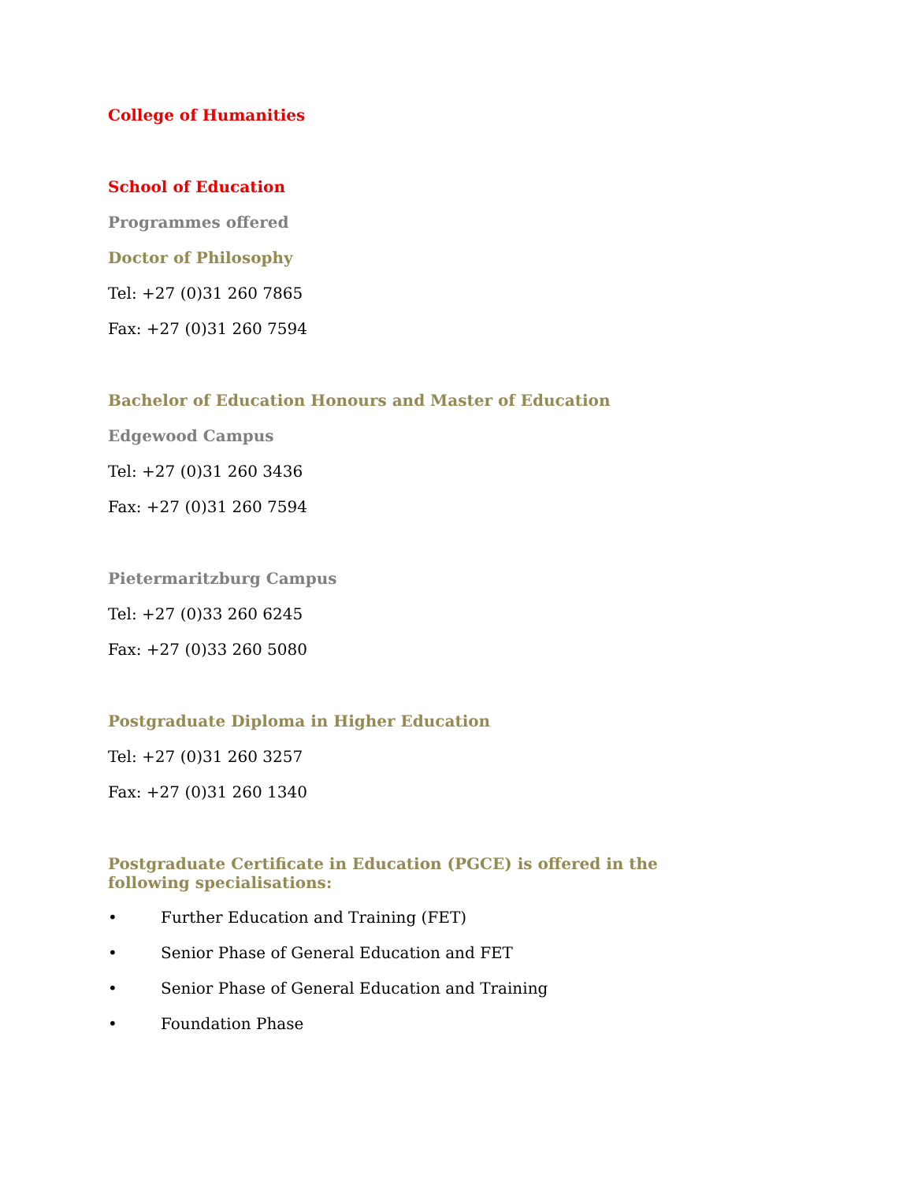College of Humanities
School of Education
Programmes offered
Doctor of Philosophy
Tel: +27 (0)31 260 7865
Fax: +27 (0)31 260 7594
Bachelor of Education Honours and Master of Education
Edgewood Campus
Tel: +27 (0)31 260 3436
Fax: +27 (0)31 260 7594
Pietermaritzburg Campus
Tel: +27 (0)33 260 6245
Fax: +27 (0)33 260 5080
Postgraduate Diploma in Higher Education
Tel: +27 (0)31 260 3257
Fax: +27 (0)31 260 1340
Postgraduate Certificate in Education (PGCE) is offered in the following specialisations:
• Further Education and Training (FET)
• Senior Phase of General Education and FET
• Senior Phase of General Education and Training
• Foundation Phase